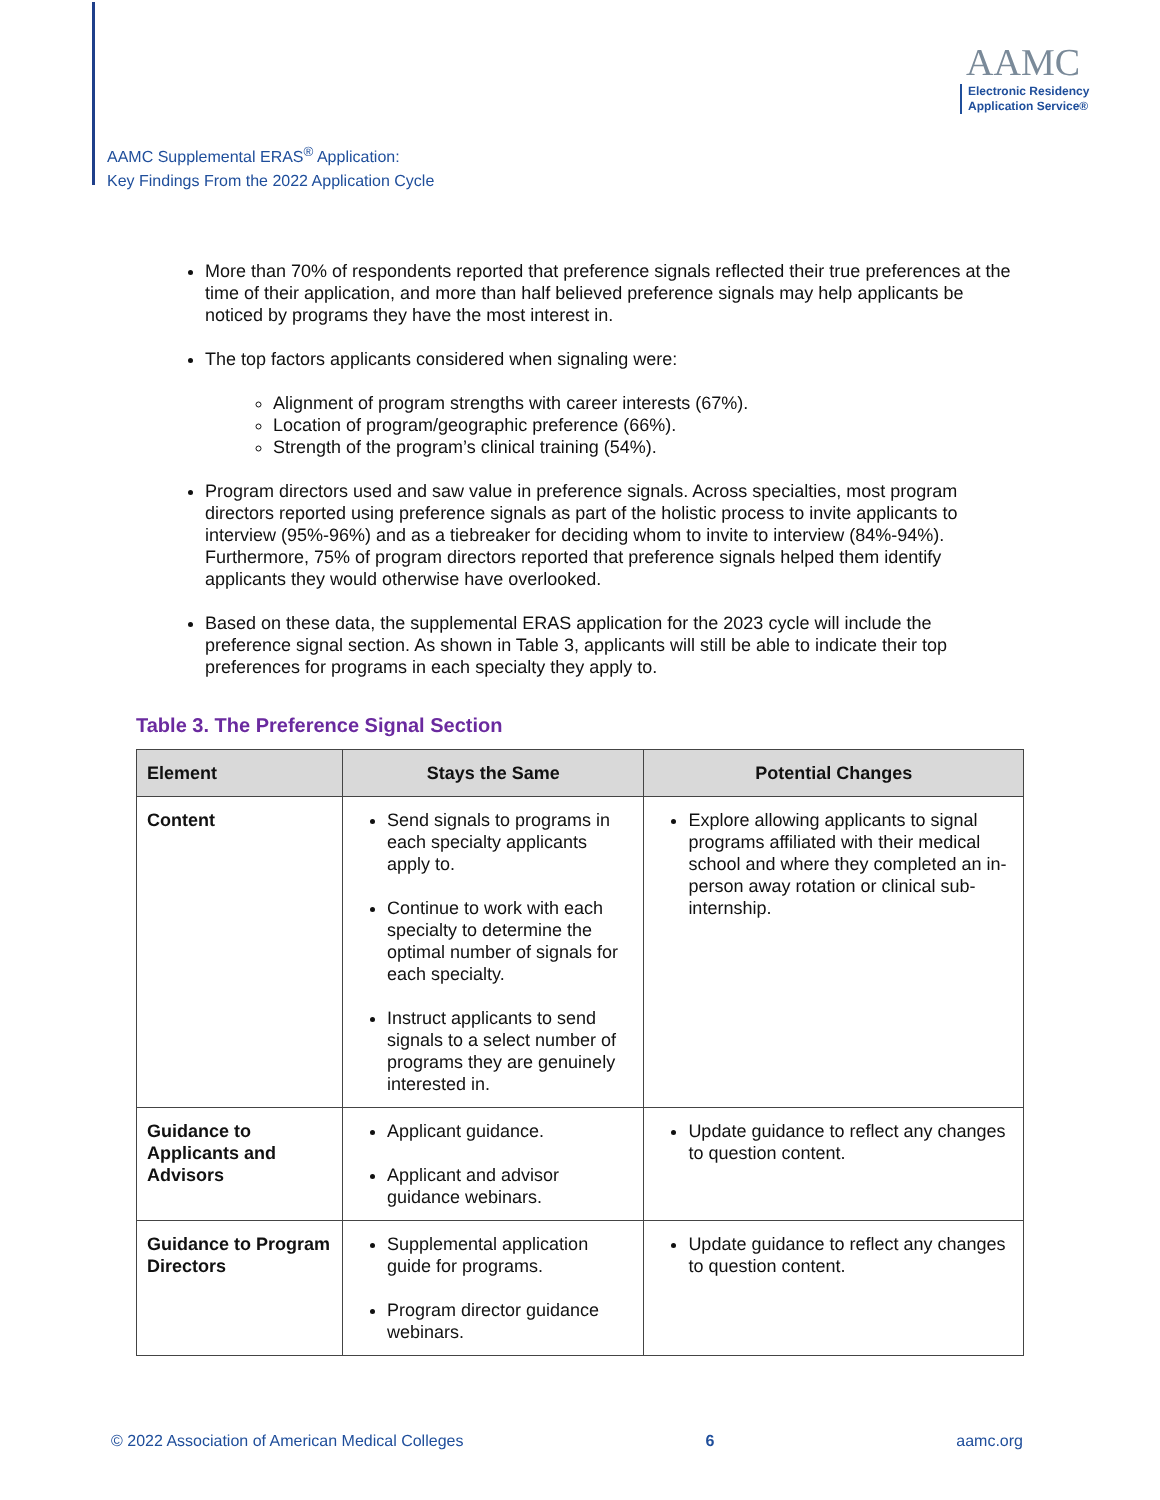AAMC Supplemental ERAS<sup>®</sup> Application:
Key Findings From the 2022 Application Cycle
AAMC
Electronic Residency
Application Service®
More than 70% of respondents reported that preference signals reflected their true preferences at the time of their application, and more than half believed preference signals may help applicants be noticed by programs they have the most interest in.
The top factors applicants considered when signaling were:
Alignment of program strengths with career interests (67%).
Location of program/geographic preference (66%).
Strength of the program’s clinical training (54%).
Program directors used and saw value in preference signals. Across specialties, most program directors reported using preference signals as part of the holistic process to invite applicants to interview (95%-96%) and as a tiebreaker for deciding whom to invite to interview (84%-94%). Furthermore, 75% of program directors reported that preference signals helped them identify applicants they would otherwise have overlooked.
Based on these data, the supplemental ERAS application for the 2023 cycle will include the preference signal section. As shown in Table 3, applicants will still be able to indicate their top preferences for programs in each specialty they apply to.
Table 3. The Preference Signal Section
| Element | Stays the Same | Potential Changes |
| --- | --- | --- |
| Content | Send signals to programs in each specialty applicants apply to. Continue to work with each specialty to determine the optimal number of signals for each specialty. Instruct applicants to send signals to a select number of programs they are genuinely interested in. | Explore allowing applicants to signal programs affiliated with their medical school and where they completed an in-person away rotation or clinical sub-internship. |
| Guidance to Applicants and Advisors | Applicant guidance. Applicant and advisor guidance webinars. | Update guidance to reflect any changes to question content. |
| Guidance to Program Directors | Supplemental application guide for programs. Program director guidance webinars. | Update guidance to reflect any changes to question content. |
© 2022 Association of American Medical Colleges 6 aamc.org